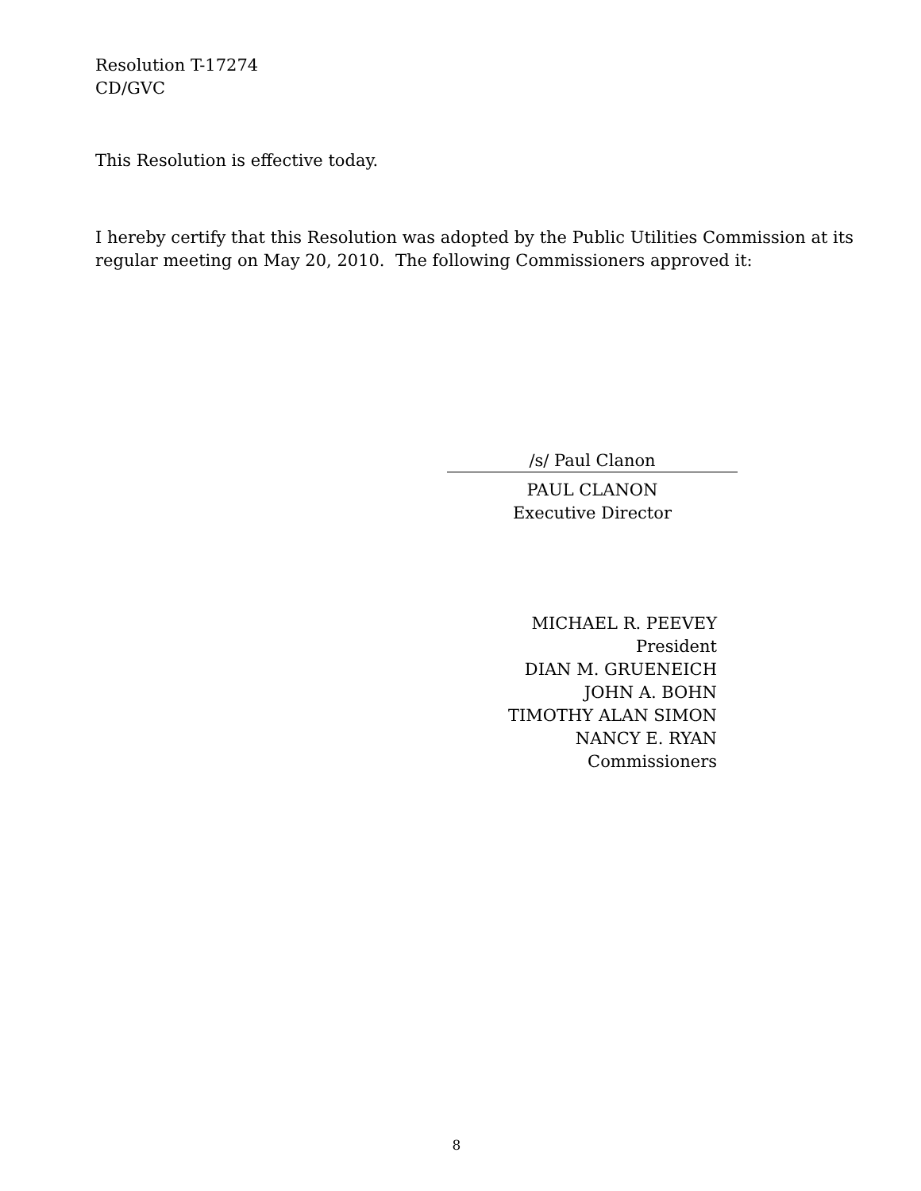Resolution T-17274
CD/GVC
This Resolution is effective today.
I hereby certify that this Resolution was adopted by the Public Utilities Commission at its
regular meeting on May 20, 2010. The following Commissioners approved it:
/s/ Paul Clanon
PAUL CLANON
Executive Director
MICHAEL R. PEEVEY
President
DIAN M. GRUENEICH
JOHN A. BOHN
TIMOTHY ALAN SIMON
NANCY E. RYAN
Commissioners
8